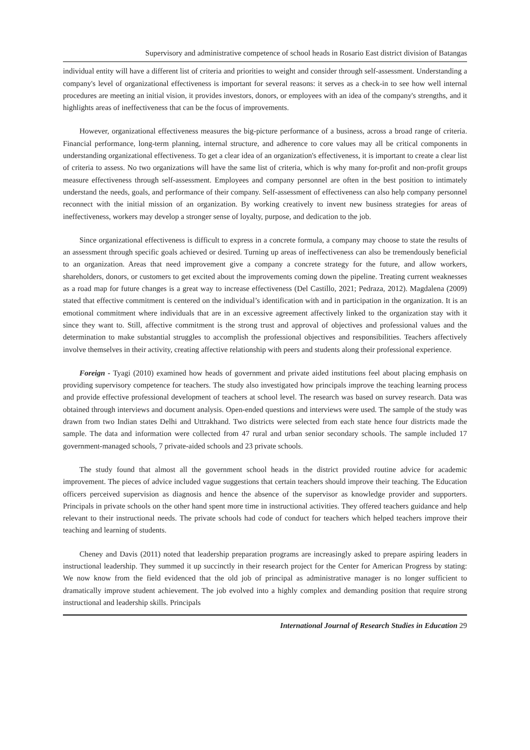Supervisory and administrative competence of school heads in Rosario East district division of Batangas
individual entity will have a different list of criteria and priorities to weight and consider through self-assessment. Understanding a company's level of organizational effectiveness is important for several reasons: it serves as a check-in to see how well internal procedures are meeting an initial vision, it provides investors, donors, or employees with an idea of the company's strengths, and it highlights areas of ineffectiveness that can be the focus of improvements.
However, organizational effectiveness measures the big-picture performance of a business, across a broad range of criteria. Financial performance, long-term planning, internal structure, and adherence to core values may all be critical components in understanding organizational effectiveness. To get a clear idea of an organization's effectiveness, it is important to create a clear list of criteria to assess. No two organizations will have the same list of criteria, which is why many for-profit and non-profit groups measure effectiveness through self-assessment. Employees and company personnel are often in the best position to intimately understand the needs, goals, and performance of their company. Self-assessment of effectiveness can also help company personnel reconnect with the initial mission of an organization. By working creatively to invent new business strategies for areas of ineffectiveness, workers may develop a stronger sense of loyalty, purpose, and dedication to the job.
Since organizational effectiveness is difficult to express in a concrete formula, a company may choose to state the results of an assessment through specific goals achieved or desired. Turning up areas of ineffectiveness can also be tremendously beneficial to an organization. Areas that need improvement give a company a concrete strategy for the future, and allow workers, shareholders, donors, or customers to get excited about the improvements coming down the pipeline. Treating current weaknesses as a road map for future changes is a great way to increase effectiveness (Del Castillo, 2021; Pedraza, 2012). Magdalena (2009) stated that effective commitment is centered on the individual’s identification with and in participation in the organization. It is an emotional commitment where individuals that are in an excessive agreement affectively linked to the organization stay with it since they want to. Still, affective commitment is the strong trust and approval of objectives and professional values and the determination to make substantial struggles to accomplish the professional objectives and responsibilities. Teachers affectively involve themselves in their activity, creating affective relationship with peers and students along their professional experience.
Foreign - Tyagi (2010) examined how heads of government and private aided institutions feel about placing emphasis on providing supervisory competence for teachers. The study also investigated how principals improve the teaching learning process and provide effective professional development of teachers at school level. The research was based on survey research. Data was obtained through interviews and document analysis. Open-ended questions and interviews were used. The sample of the study was drawn from two Indian states Delhi and Uttrakhand. Two districts were selected from each state hence four districts made the sample. The data and information were collected from 47 rural and urban senior secondary schools. The sample included 17 government-managed schools, 7 private-aided schools and 23 private schools.
The study found that almost all the government school heads in the district provided routine advice for academic improvement. The pieces of advice included vague suggestions that certain teachers should improve their teaching. The Education officers perceived supervision as diagnosis and hence the absence of the supervisor as knowledge provider and supporters. Principals in private schools on the other hand spent more time in instructional activities. They offered teachers guidance and help relevant to their instructional needs. The private schools had code of conduct for teachers which helped teachers improve their teaching and learning of students.
Cheney and Davis (2011) noted that leadership preparation programs are increasingly asked to prepare aspiring leaders in instructional leadership. They summed it up succinctly in their research project for the Center for American Progress by stating: We now know from the field evidenced that the old job of principal as administrative manager is no longer sufficient to dramatically improve student achievement. The job evolved into a highly complex and demanding position that require strong instructional and leadership skills. Principals
International Journal of Research Studies in Education 29